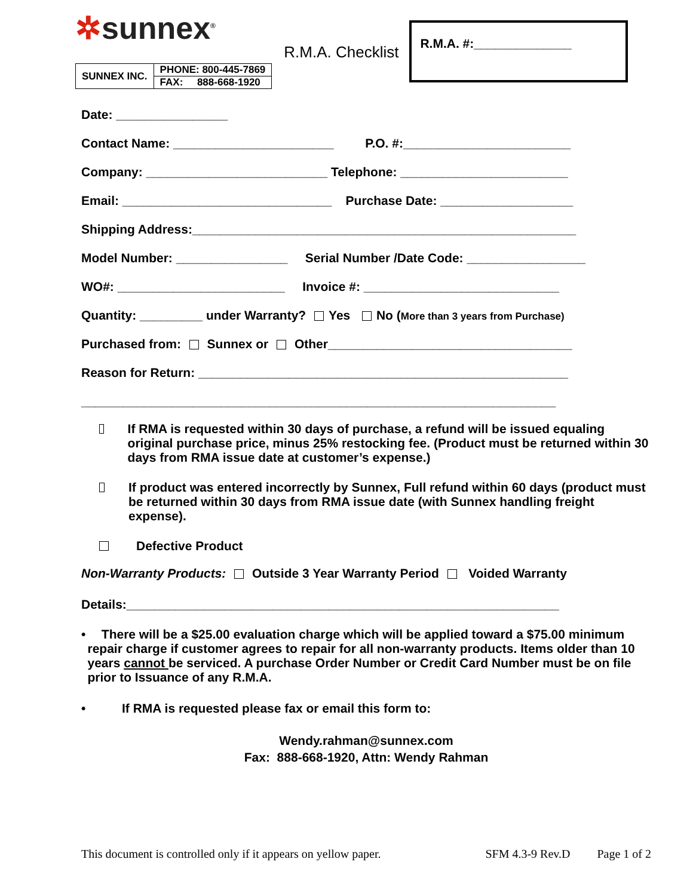✲sunnex<sup>®</sup>
| SUNNEX INC. | PHONE: 800-445-7869 |
| | FAX: 888-668-1920 |
R.M.A. Checklist
R.M.A. #:______________
Date: ________________
Contact Name: _______________________ P.O. #:________________________
Company: __________________________ Telephone: ________________________
Email: ______________________________ Purchase Date: ___________________
Shipping Address:_______________________________________________________
Model Number: ________________ Serial Number /Date Code: _________________
WO#: ________________________ Invoice #: ____________________________
Quantity: _________ under Warranty? Yes No (More than 3 years from Purchase)
Purchased from: Sunnex or Other___________________________________
Reason for Return: _____________________________________________________
____________________________________________________________________
If RMA is requested within 30 days of purchase, a refund will be issued equaling original purchase price, minus 25% restocking fee. (Product must be returned within 30 days from RMA issue date at customer’s expense.)
If product was entered incorrectly by Sunnex, Full refund within 60 days (product must be returned within 30 days from RMA issue date (with Sunnex handling freight expense).
Defective Product
Non-Warranty Products: Outside 3 Year Warranty Period Voided Warranty
Details:______________________________________________________________
• There will be a $25.00 evaluation charge which will be applied toward a $75.00 minimum repair charge if customer agrees to repair for all non-warranty products. Items older than 10 years cannot be serviced. A purchase Order Number or Credit Card Number must be on file prior to Issuance of any R.M.A.
• If RMA is requested please fax or email this form to:
Wendy.rahman@sunnex.com
Fax: 888-668-1920, Attn: Wendy Rahman
This document is controlled only if it appears on yellow paper. SFM 4.3-9 Rev.D Page 1 of 2